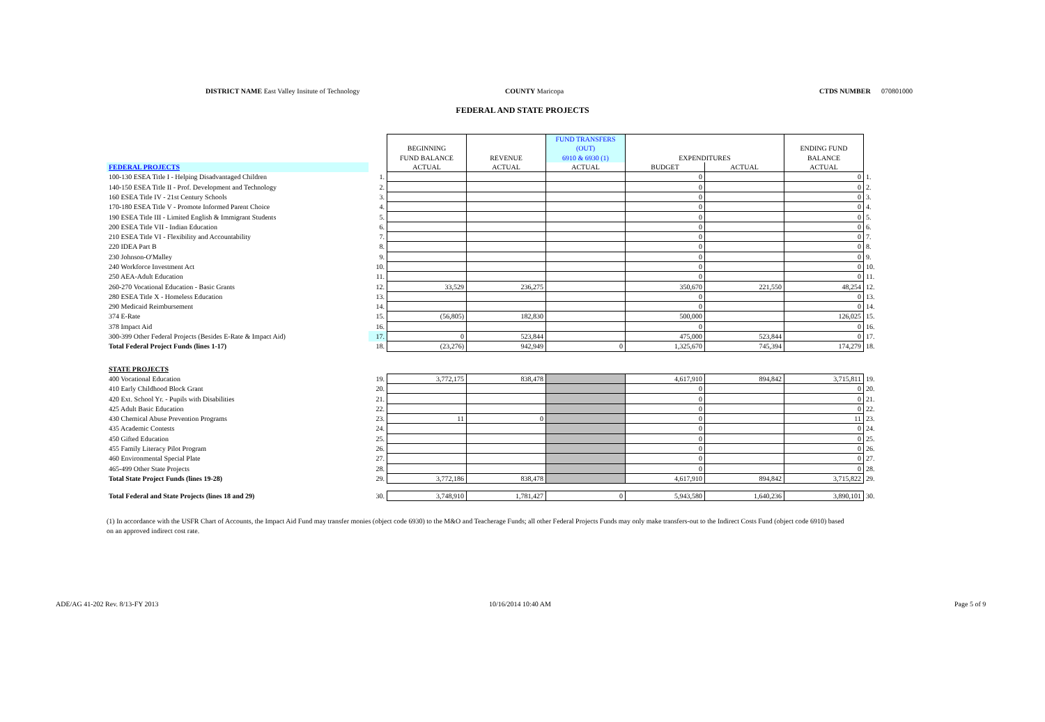DISTRICT NAME East Valley Insitute of Technology
COUNTY Maricopa CTDS NUMBER 070801000
FEDERAL AND STATE PROJECTS
| | | | | FUND TRANSFERS | | | | |
| --- | --- | --- | --- | --- | --- | --- | --- | --- |
| | | BEGINNING | | (OUT) | | | ENDING FUND | |
| | | FUND BALANCE | REVENUE | 6910 & 6930 (1) | EXPENDITURES | | BALANCE | |
| FEDERAL PROJECTS | | ACTUAL | ACTUAL | ACTUAL | BUDGET | ACTUAL | ACTUAL | |
| 100-130 ESEA Title I - Helping Disadvantaged Children | 1. | | | | 0 | | 0 | 1. |
| 140-150 ESEA Title II - Prof. Development and Technology | 2. | | | | 0 | | 0 | 2. |
| 160 ESEA Title IV - 21st Century Schools | 3. | | | | 0 | | 0 | 3. |
| 170-180 ESEA Title V - Promote Informed Parent Choice | 4. | | | | 0 | | 0 | 4. |
| 190 ESEA Title III - Limited English & Immigrant Students | 5. | | | | 0 | | 0 | 5. |
| 200 ESEA Title VII - Indian Education | 6. | | | | 0 | | 0 | 6. |
| 210 ESEA Title VI - Flexibility and Accountability | 7. | | | | 0 | | 0 | 7. |
| 220 IDEA Part B | 8. | | | | 0 | | 0 | 8. |
| 230 Johnson-O'Malley | 9. | | | | 0 | | 0 | 9. |
| 240 Workforce Investment Act | 10. | | | | 0 | | 0 | 10. |
| 250 AEA-Adult Education | 11. | | | | 0 | | 0 | 11. |
| 260-270 Vocational Education - Basic Grants | 12. | 33,529 | 236,275 | | 350,670 | 221,550 | 48,254 | 12. |
| 280 ESEA Title X - Homeless Education | 13. | | | | 0 | | 0 | 13. |
| 290 Medicaid Reimbursement | 14. | | | | 0 | | 0 | 14. |
| 374 E-Rate | 15. | (56,805) | 182,830 | | 500,000 | | 126,025 | 15. |
| 378 Impact Aid | 16. | | | | 0 | | 0 | 16. |
| 300-399 Other Federal Projects (Besides E-Rate & Impact Aid) | 17. | 0 | 523,844 | | 475,000 | 523,844 | 0 | 17. |
| Total Federal Project Funds (lines 1-17) | 18. | (23,276) | 942,949 | 0 | 1,325,670 | 745,394 | 174,279 | 18. |
| STATE PROJECTS | | | | | | | | |
| 400 Vocational Education | 19. | 3,772,175 | 838,478 | | 4,617,910 | 894,842 | 3,715,811 | 19. |
| 410 Early Childhood Block Grant | 20. | | | | 0 | | 0 | 20. |
| 420 Ext. School Yr. - Pupils with Disabilities | 21. | | | | 0 | | 0 | 21. |
| 425 Adult Basic Education | 22. | | | | 0 | | 0 | 22. |
| 430 Chemical Abuse Prevention Programs | 23. | 11 | 0 | | 0 | | 11 | 23. |
| 435 Academic Contests | 24. | | | | 0 | | 0 | 24. |
| 450 Gifted Education | 25. | | | | 0 | | 0 | 25. |
| 455 Family Literacy Pilot Program | 26. | | | | 0 | | 0 | 26. |
| 460 Environmental Special Plate | 27. | | | | 0 | | 0 | 27. |
| 465-499 Other State Projects | 28. | | | | 0 | | 0 | 28. |
| Total State Project Funds (lines 19-28) | 29. | 3,772,186 | 838,478 | | 4,617,910 | 894,842 | 3,715,822 | 29. |
| Total Federal and State Projects (lines 18 and 29) | 30. | 3,748,910 | 1,781,427 | 0 | 5,943,580 | 1,640,236 | 3,890,101 | 30. |
(1) In accordance with the USFR Chart of Accounts, the Impact Aid Fund may transfer monies (object code 6930) to the M&O and Teacherage Funds; all other Federal Projects Funds may only make transfers-out to the Indirect Costs Fund (object code 6910) based on an approved indirect cost rate.
ADE/AG 41-202 Rev. 8/13-FY 2013
10/16/2014 10:40 AM Page 5 of 9